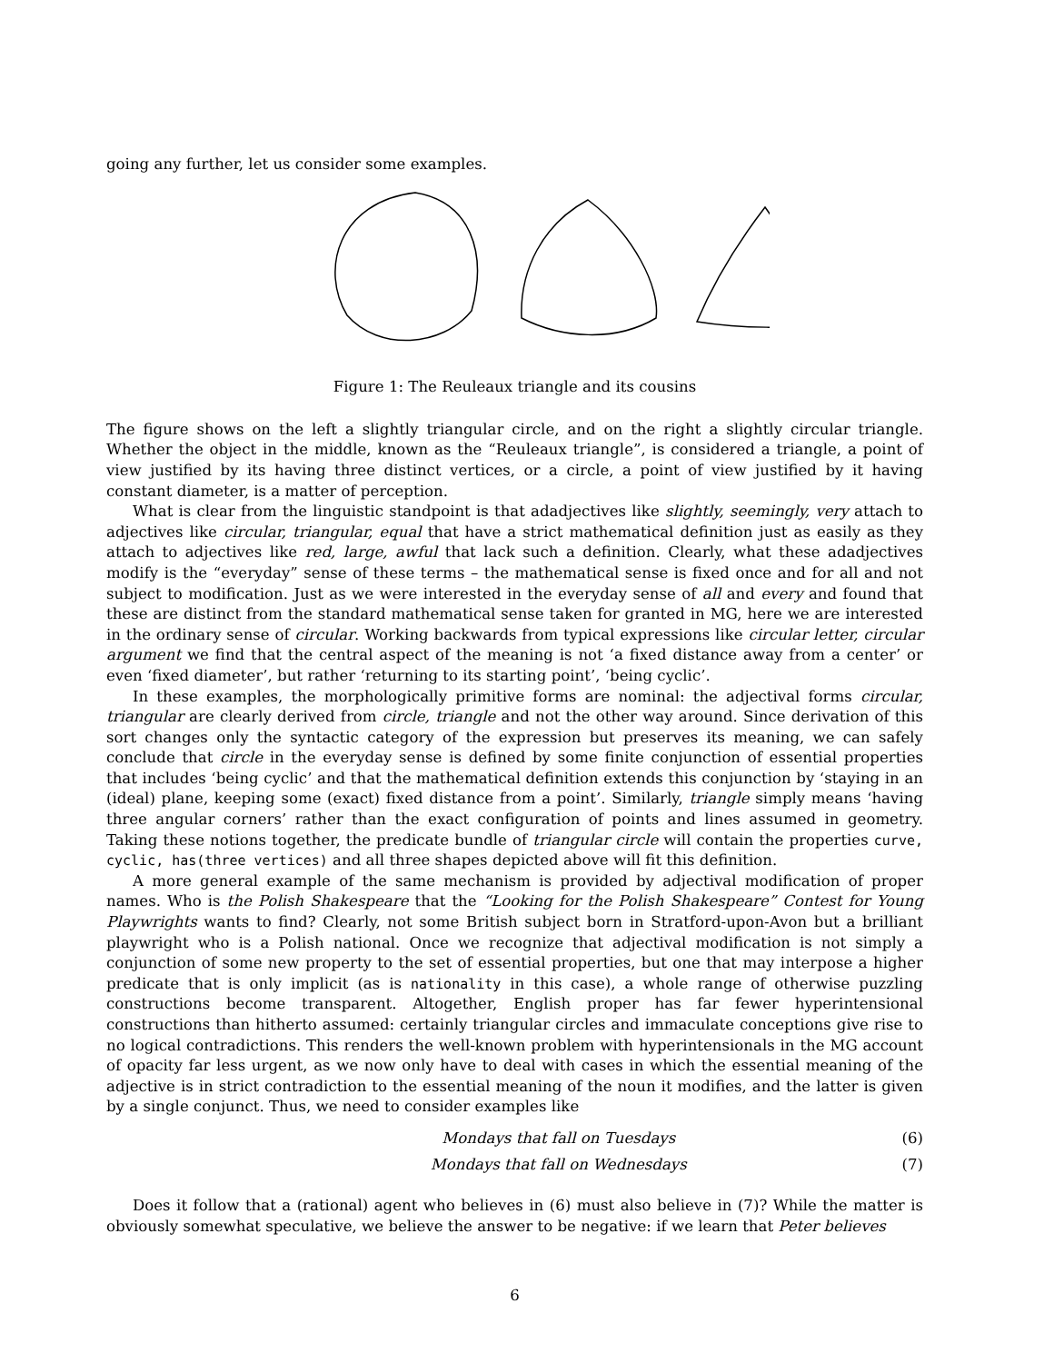going any further, let us consider some examples.
Figure 1: The Reuleaux triangle and its cousins
The figure shows on the left a slightly triangular circle, and on the right a slightly circular triangle. Whether the object in the middle, known as the “Reuleaux triangle”, is considered a triangle, a point of view justified by its having three distinct vertices, or a circle, a point of view justified by it having constant diameter, is a matter of perception.
What is clear from the linguistic standpoint is that adadjectives like slightly, seemingly, very attach to adjectives like circular, triangular, equal that have a strict mathematical definition just as easily as they attach to adjectives like red, large, awful that lack such a definition. Clearly, what these adadjectives modify is the “everyday” sense of these terms – the mathematical sense is fixed once and for all and not subject to modification. Just as we were interested in the everyday sense of all and every and found that these are distinct from the standard mathematical sense taken for granted in MG, here we are interested in the ordinary sense of circular. Working backwards from typical expressions like circular letter, circular argument we find that the central aspect of the meaning is not ‘a fixed distance away from a center’ or even ‘fixed diameter’, but rather ‘returning to its starting point’, ‘being cyclic’.
In these examples, the morphologically primitive forms are nominal: the adjectival forms circular, triangular are clearly derived from circle, triangle and not the other way around. Since derivation of this sort changes only the syntactic category of the expression but preserves its meaning, we can safely conclude that circle in the everyday sense is defined by some finite conjunction of essential properties that includes ‘being cyclic’ and that the mathematical definition extends this conjunction by ‘staying in an (ideal) plane, keeping some (exact) fixed distance from a point’. Similarly, triangle simply means ‘having three angular corners’ rather than the exact configuration of points and lines assumed in geometry. Taking these notions together, the predicate bundle of triangular circle will contain the properties curve, cyclic, has(three vertices) and all three shapes depicted above will fit this definition.
A more general example of the same mechanism is provided by adjectival modification of proper names. Who is the Polish Shakespeare that the “Looking for the Polish Shakespeare” Contest for Young Playwrights wants to find? Clearly, not some British subject born in Stratford-upon-Avon but a brilliant playwright who is a Polish national. Once we recognize that adjectival modification is not simply a conjunction of some new property to the set of essential properties, but one that may interpose a higher predicate that is only implicit (as is nationality in this case), a whole range of otherwise puzzling constructions become transparent. Altogether, English proper has far fewer hyperintensional constructions than hitherto assumed: certainly triangular circles and immaculate conceptions give rise to no logical contradictions. This renders the well-known problem with hyperintensionals in the MG account of opacity far less urgent, as we now only have to deal with cases in which the essential meaning of the adjective is in strict contradiction to the essential meaning of the noun it modifies, and the latter is given by a single conjunct. Thus, we need to consider examples like
Mondays that fall on Tuesdays (6)
Mondays that fall on Wednesdays (7)
Does it follow that a (rational) agent who believes in (6) must also believe in (7)? While the matter is obviously somewhat speculative, we believe the answer to be negative: if we learn that Peter believes
6